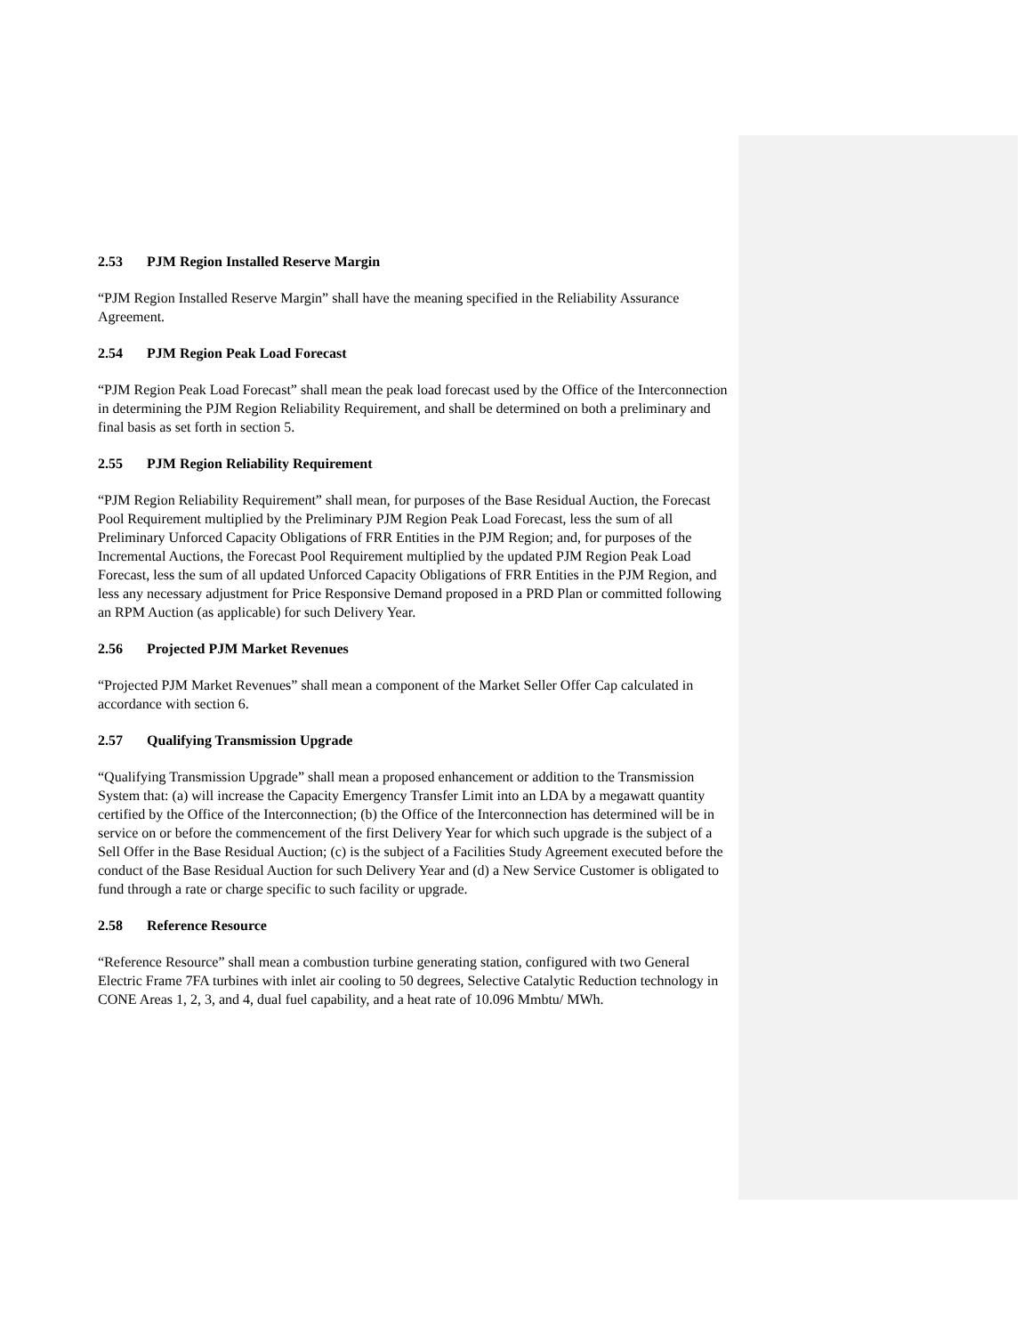2.53 PJM Region Installed Reserve Margin
“PJM Region Installed Reserve Margin” shall have the meaning specified in the Reliability Assurance Agreement.
2.54 PJM Region Peak Load Forecast
“PJM Region Peak Load Forecast” shall mean the peak load forecast used by the Office of the Interconnection in determining the PJM Region Reliability Requirement, and shall be determined on both a preliminary and final basis as set forth in section 5.
2.55 PJM Region Reliability Requirement
“PJM Region Reliability Requirement” shall mean, for purposes of the Base Residual Auction, the Forecast Pool Requirement multiplied by the Preliminary PJM Region Peak Load Forecast, less the sum of all Preliminary Unforced Capacity Obligations of FRR Entities in the PJM Region; and, for purposes of the Incremental Auctions, the Forecast Pool Requirement multiplied by the updated PJM Region Peak Load Forecast, less the sum of all updated Unforced Capacity Obligations of FRR Entities in the PJM Region, and less any necessary adjustment for Price Responsive Demand proposed in a PRD Plan or committed following an RPM Auction (as applicable) for such Delivery Year.
2.56 Projected PJM Market Revenues
“Projected PJM Market Revenues” shall mean a component of the Market Seller Offer Cap calculated in accordance with section 6.
2.57 Qualifying Transmission Upgrade
“Qualifying Transmission Upgrade” shall mean a proposed enhancement or addition to the Transmission System that: (a) will increase the Capacity Emergency Transfer Limit into an LDA by a megawatt quantity certified by the Office of the Interconnection; (b) the Office of the Interconnection has determined will be in service on or before the commencement of the first Delivery Year for which such upgrade is the subject of a Sell Offer in the Base Residual Auction; (c) is the subject of a Facilities Study Agreement executed before the conduct of the Base Residual Auction for such Delivery Year and (d) a New Service Customer is obligated to fund through a rate or charge specific to such facility or upgrade.
2.58 Reference Resource
“Reference Resource” shall mean a combustion turbine generating station, configured with two General Electric Frame 7FA turbines with inlet air cooling to 50 degrees, Selective Catalytic Reduction technology in CONE Areas 1, 2, 3, and 4, dual fuel capability, and a heat rate of 10.096 Mmbtu/ MWh.